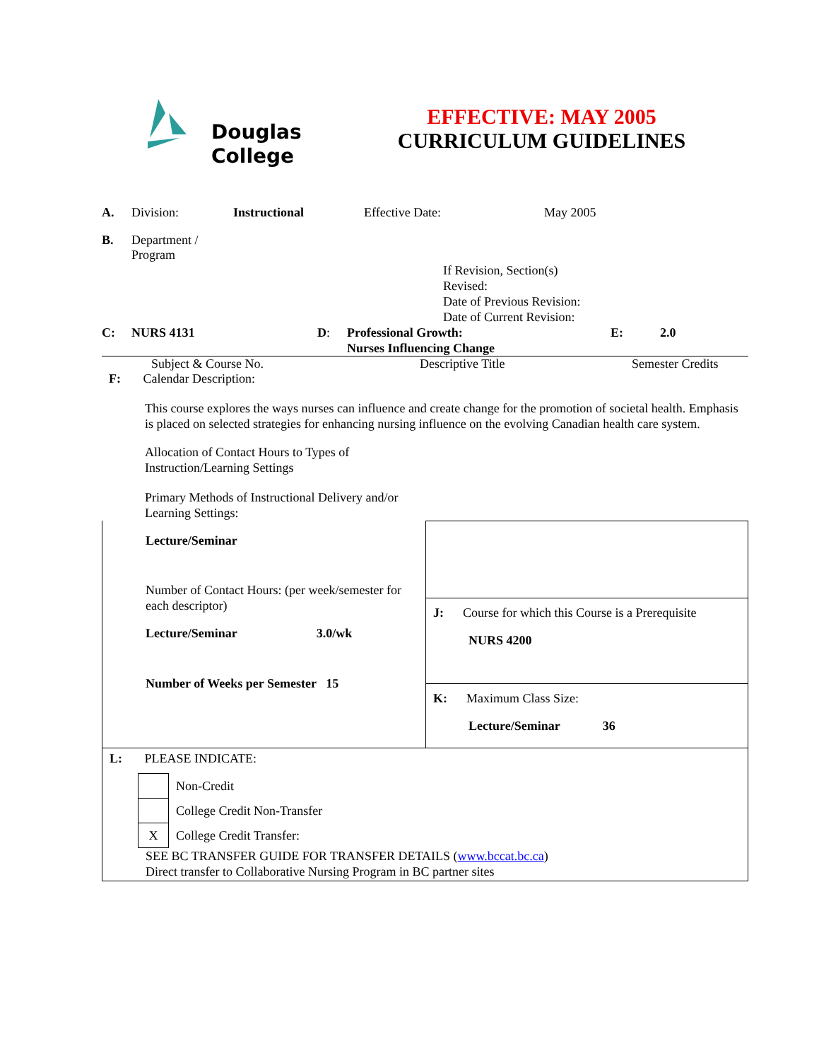Douglas
College
EFFECTIVE: MAY 2005
CURRICULUM GUIDELINES
A. Division: Instructional Effective Date: May 2005
B. Department /
Program
If Revision, Section(s)
Revised:
Date of Previous Revision:
Date of Current Revision:
C: NURS 4131 D: Professional Growth:
Nurses Influencing Change E: 2.0
Subject & Course No. Descriptive Title Semester Credits
F: Calendar Description:
This course explores the ways nurses can influence and create change for the promotion of societal health. Emphasis is placed on selected strategies for enhancing nursing influence on the evolving Canadian health care system.
Allocation of Contact Hours to Types of
Instruction/Learning Settings
Primary Methods of Instructional Delivery and/or
Learning Settings:
Lecture/Seminar
Number of Contact Hours: (per week/semester for each descriptor)
Lecture/Seminar 3.0/wk
Number of Weeks per Semester 15
J: Course for which this Course is a Prerequisite
NURS 4200
K: Maximum Class Size:
Lecture/Seminar 36
L: PLEASE INDICATE:
| | Non-Credit |
| | College Credit Non-Transfer |
| X | College Credit Transfer: |
SEE BC TRANSFER GUIDE FOR TRANSFER DETAILS (www.bccat.bc.ca)
Direct transfer to Collaborative Nursing Program in BC partner sites